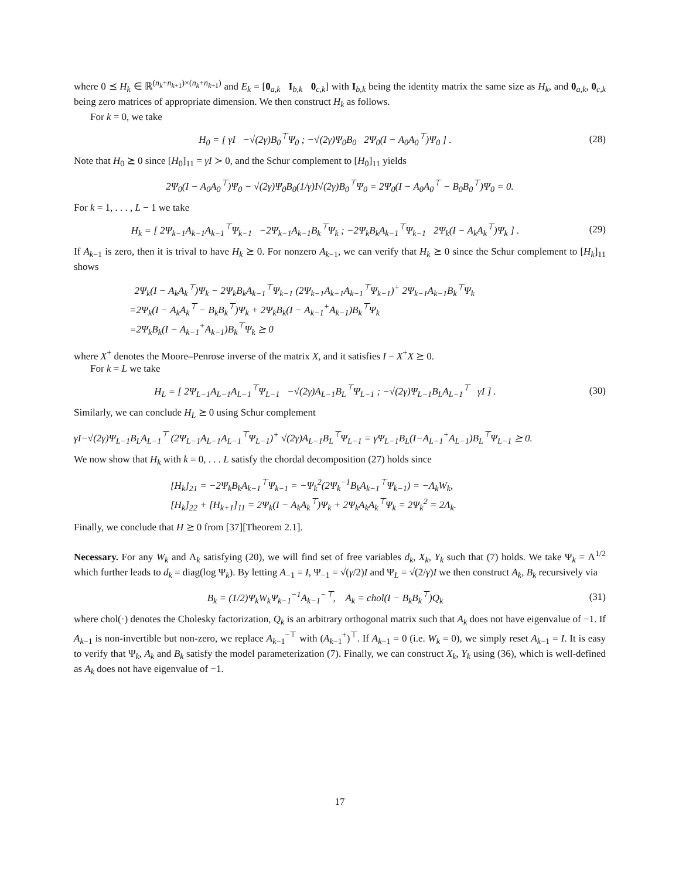where 0 ⪯ H<sub>k</sub> ∈ ℝ<sup>(n<sub>k</sub>+n<sub>k+1</sub>)×(n<sub>k</sub>+n<sub>k+1</sub>)</sup> and E<sub>k</sub> = [0<sub>a,k</sub> I<sub>b,k</sub> 0<sub>c,k</sub>] with I<sub>b,k</sub> being the identity matrix the same size as H<sub>k</sub>, and 0<sub>a,k</sub>, 0<sub>c,k</sub> being zero matrices of appropriate dimension. We then construct H<sub>k</sub> as follows.
For k = 0, we take
H<sub>0</sub> = [ γI −√(2γ)B<sub>0</sub><sup>⊤</sup>Ψ<sub>0</sub> ; −√(2γ)Ψ<sub>0</sub>B<sub>0</sub> 2Ψ<sub>0</sub>(I − A<sub>0</sub>A<sub>0</sub><sup>⊤</sup>)Ψ<sub>0</sub> ] .
(28)
Note that H<sub>0</sub> ⪰ 0 since [H<sub>0</sub>]<sub>11</sub> = γI ≻ 0, and the Schur complement to [H<sub>0</sub>]<sub>11</sub> yields
2Ψ<sub>0</sub>(I − A<sub>0</sub>A<sub>0</sub><sup>⊤</sup>)Ψ<sub>0</sub> − √(2γ)Ψ<sub>0</sub>B<sub>0</sub>(1/γ)I√(2γ)B<sub>0</sub><sup>⊤</sup>Ψ<sub>0</sub> = 2Ψ<sub>0</sub>(I − A<sub>0</sub>A<sub>0</sub><sup>⊤</sup> − B<sub>0</sub>B<sub>0</sub><sup>⊤</sup>)Ψ<sub>0</sub> = 0.
For k = 1, . . . , L − 1 we take
H<sub>k</sub> = [ 2Ψ<sub>k−1</sub>A<sub>k−1</sub>A<sub>k−1</sub><sup>⊤</sup>Ψ<sub>k−1</sub> −2Ψ<sub>k−1</sub>A<sub>k−1</sub>B<sub>k</sub><sup>⊤</sup>Ψ<sub>k</sub> ; −2Ψ<sub>k</sub>B<sub>k</sub>A<sub>k−1</sub><sup>⊤</sup>Ψ<sub>k−1</sub> 2Ψ<sub>k</sub>(I − A<sub>k</sub>A<sub>k</sub><sup>⊤</sup>)Ψ<sub>k</sub> ] .
(29)
If A<sub>k−1</sub> is zero, then it is trival to have H<sub>k</sub> ⪰ 0. For nonzero A<sub>k−1</sub>, we can verify that H<sub>k</sub> ⪰ 0 since the Schur complement to [H<sub>k</sub>]<sub>11</sub> shows
2Ψ<sub>k</sub>(I − A<sub>k</sub>A<sub>k</sub><sup>⊤</sup>)Ψ<sub>k</sub> − 2Ψ<sub>k</sub>B<sub>k</sub>A<sub>k−1</sub><sup>⊤</sup>Ψ<sub>k−1</sub> (2Ψ<sub>k−1</sub>A<sub>k−1</sub>A<sub>k−1</sub><sup>⊤</sup>Ψ<sub>k−1</sub>)<sup>+</sup> 2Ψ<sub>k−1</sub>A<sub>k−1</sub>B<sub>k</sub><sup>⊤</sup>Ψ<sub>k</sub>
=2Ψ<sub>k</sub>(I − A<sub>k</sub>A<sub>k</sub><sup>⊤</sup> − B<sub>k</sub>B<sub>k</sub><sup>⊤</sup>)Ψ<sub>k</sub> + 2Ψ<sub>k</sub>B<sub>k</sub>(I − A<sub>k−1</sub><sup>+</sup>A<sub>k−1</sub>)B<sub>k</sub><sup>⊤</sup>Ψ<sub>k</sub>
=2Ψ<sub>k</sub>B<sub>k</sub>(I − A<sub>k−1</sub><sup>+</sup>A<sub>k−1</sub>)B<sub>k</sub><sup>⊤</sup>Ψ<sub>k</sub> ⪰ 0
where X<sup>+</sup> denotes the Moore–Penrose inverse of the matrix X, and it satisfies I − X<sup>+</sup>X ⪰ 0.
For k = L we take
H<sub>L</sub> = [ 2Ψ<sub>L−1</sub>A<sub>L−1</sub>A<sub>L−1</sub><sup>⊤</sup>Ψ<sub>L−1</sub> −√(2γ)A<sub>L−1</sub>B<sub>L</sub><sup>⊤</sup>Ψ<sub>L−1</sub> ; −√(2γ)Ψ<sub>L−1</sub>B<sub>L</sub>A<sub>L−1</sub><sup>⊤</sup> γI ] .
(30)
Similarly, we can conclude H<sub>L</sub> ⪰ 0 using Schur complement
γI−√(2γ)Ψ<sub>L−1</sub>B<sub>L</sub>A<sub>L−1</sub><sup>⊤</sup> (2Ψ<sub>L−1</sub>A<sub>L−1</sub>A<sub>L−1</sub><sup>⊤</sup>Ψ<sub>L−1</sub>)<sup>+</sup> √(2γ)A<sub>L−1</sub>B<sub>L</sub><sup>⊤</sup>Ψ<sub>L−1</sub> = γΨ<sub>L−1</sub>B<sub>L</sub>(I−A<sub>L−1</sub><sup>+</sup>A<sub>L−1</sub>)B<sub>L</sub><sup>⊤</sup>Ψ<sub>L−1</sub> ⪰ 0.
We now show that H<sub>k</sub> with k = 0, . . . L satisfy the chordal decomposition (27) holds since
[H<sub>k</sub>]<sub>21</sub> = −2Ψ<sub>k</sub>B<sub>k</sub>A<sub>k−1</sub><sup>⊤</sup>Ψ<sub>k−1</sub> = −Ψ<sub>k</sub><sup>2</sup>(2Ψ<sub>k</sub><sup>−1</sup>B<sub>k</sub>A<sub>k−1</sub><sup>⊤</sup>Ψ<sub>k−1</sub>) = −Λ<sub>k</sub>W<sub>k</sub>,
[H<sub>k</sub>]<sub>22</sub> + [H<sub>k+1</sub>]<sub>11</sub> = 2Ψ<sub>k</sub>(I − A<sub>k</sub>A<sub>k</sub><sup>⊤</sup>)Ψ<sub>k</sub> + 2Ψ<sub>k</sub>A<sub>k</sub>A<sub>k</sub><sup>⊤</sup>Ψ<sub>k</sub> = 2Ψ<sub>k</sub><sup>2</sup> = 2Λ<sub>k</sub>.
Finally, we conclude that H ⪰ 0 from [37][Theorem 2.1].
Necessary. For any W<sub>k</sub> and Λ<sub>k</sub> satisfying (20), we will find set of free variables d<sub>k</sub>, X<sub>k</sub>, Y<sub>k</sub> such that (7) holds. We take Ψ<sub>k</sub> = Λ<sup>1/2</sup> which further leads to d<sub>k</sub> = diag(log Ψ<sub>k</sub>). By letting A<sub>−1</sub> = I, Ψ<sub>−1</sub> = √(γ/2)I and Ψ<sub>L</sub> = √(2/γ)I we then construct A<sub>k</sub>, B<sub>k</sub> recursively via
B<sub>k</sub> = (1/2)Ψ<sub>k</sub>W<sub>k</sub>Ψ<sub>k−1</sub><sup>−1</sup>A<sub>k−1</sub><sup>−⊤</sup>, A<sub>k</sub> = chol(I − B<sub>k</sub>B<sub>k</sub><sup>⊤</sup>)Q<sub>k</sub>
(31)
where chol(·) denotes the Cholesky factorization, Q<sub>k</sub> is an arbitrary orthogonal matrix such that A<sub>k</sub> does not have eigenvalue of −1. If A<sub>k−1</sub> is non-invertible but non-zero, we replace A<sub>k−1</sub><sup>−⊤</sup> with (A<sub>k−1</sub><sup>+</sup>)<sup>⊤</sup>. If A<sub>k−1</sub> = 0 (i.e. W<sub>k</sub> = 0), we simply reset A<sub>k−1</sub> = I. It is easy to verify that Ψ<sub>k</sub>, A<sub>k</sub> and B<sub>k</sub> satisfy the model parameterization (7). Finally, we can construct X<sub>k</sub>, Y<sub>k</sub> using (36), which is well-defined as A<sub>k</sub> does not have eigenvalue of −1.
17